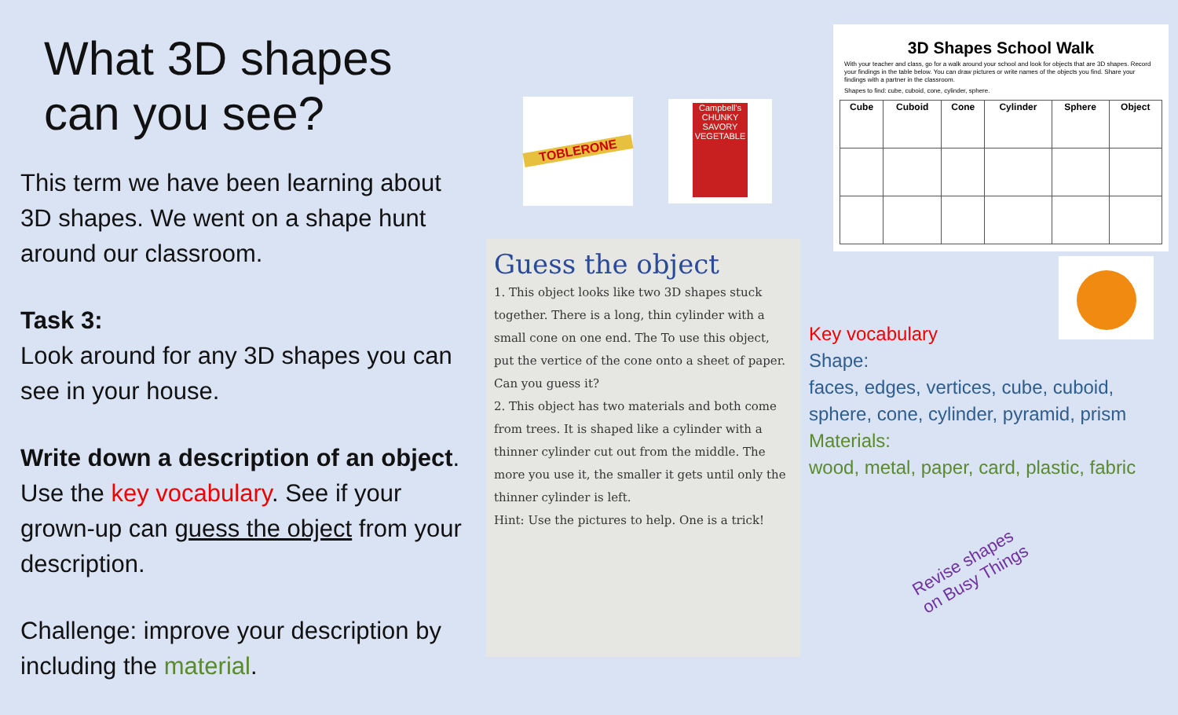What 3D shapes can you see?
This term we have been learning about 3D shapes. We went on a shape hunt around our classroom.
Task 3:
Look around for any 3D shapes you can see in your house.
Write down a description of an object. Use the key vocabulary. See if your grown-up can guess the object from your description.
Challenge: improve your description by including the material.
TOBLERONE
Campbell's CHUNKY SAVORY VEGETABLE
Guess the object
1. This object looks like two 3D shapes stuck together. There is a long, thin cylinder with a small cone on one end. The To use this object, put the vertice of the cone onto a sheet of paper. Can you guess it?
2. This object has two materials and both come from trees. It is shaped like a cylinder with a thinner cylinder cut out from the middle. The more you use it, the smaller it gets until only the thinner cylinder is left.
Hint: Use the pictures to help. One is a trick!
3D Shapes School Walk
With your teacher and class, go for a walk around your school and look for objects that are 3D shapes. Record your findings in the table below. You can draw pictures or write names of the objects you find. Share your findings with a partner in the classroom.
Shapes to find: cube, cuboid, cone, cylinder, sphere.
| Cube | Cuboid | Cone | Cylinder | Sphere | Object |
| --- | --- | --- | --- | --- | --- |
Key vocabulary
Shape:
faces, edges, vertices, cube, cuboid,
sphere, cone, cylinder, pyramid, prism
Materials:
wood, metal, paper, card, plastic, fabric
Revise shapes
on Busy Things